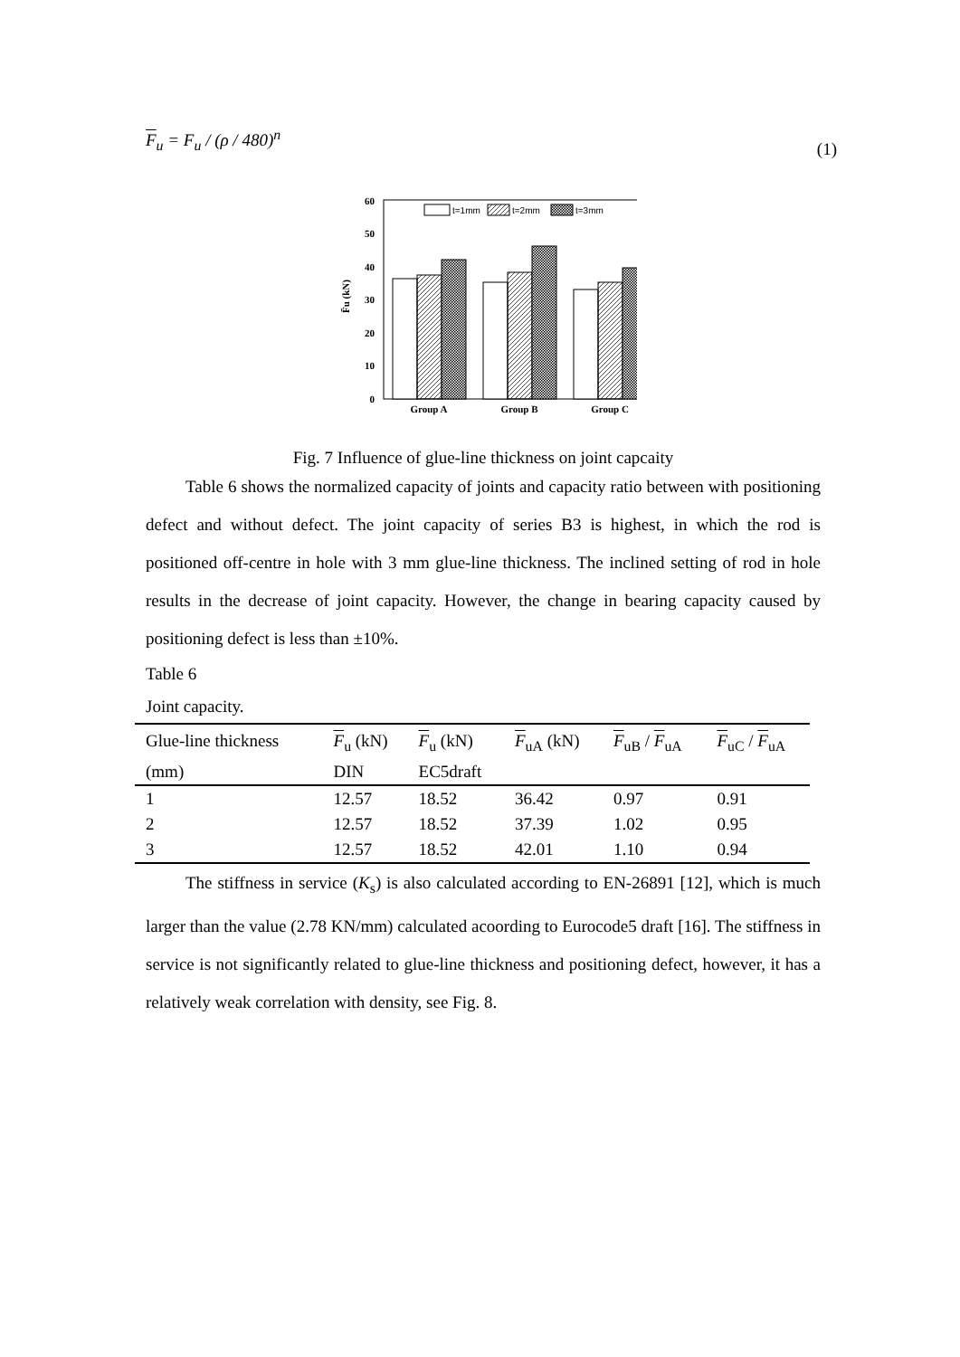F<sub>u</sub> = F<sub>u</sub> / (ρ / 480)<sup>n</sup> (1)
0
10
20
30
40
50
60
F̄u (kN)
Group A
Group B
Group C
t=1mm
t=2mm
t=3mm
Fig. 7 Influence of glue-line thickness on joint capcaity
Table 6 shows the normalized capacity of joints and capacity ratio between with positioning defect and without defect. The joint capacity of series B3 is highest, in which the rod is positioned off-centre in hole with 3 mm glue-line thickness. The inclined setting of rod in hole results in the decrease of joint capacity. However, the change in bearing capacity caused by positioning defect is less than ±10%.
Table 6
Joint capacity.
| Glue-line thickness | F<sub>u</sub> (kN) | F<sub>u</sub> (kN) | F<sub>uA</sub> (kN) | F<sub>uB</sub> / F<sub>uA</sub> | F<sub>uC</sub> / F<sub>uA</sub> |
| --- | --- | --- | --- | --- | --- |
| (mm) | DIN | EC5draft | | | |
| 1 | 12.57 | 18.52 | 36.42 | 0.97 | 0.91 |
| 2 | 12.57 | 18.52 | 37.39 | 1.02 | 0.95 |
| 3 | 12.57 | 18.52 | 42.01 | 1.10 | 0.94 |
The stiffness in service (K<sub>s</sub>) is also calculated according to EN-26891 [12], which is much larger than the value (2.78 KN/mm) calculated acoording to Eurocode5 draft [16]. The stiffness in service is not significantly related to glue-line thickness and positioning defect, however, it has a relatively weak correlation with density, see Fig. 8.